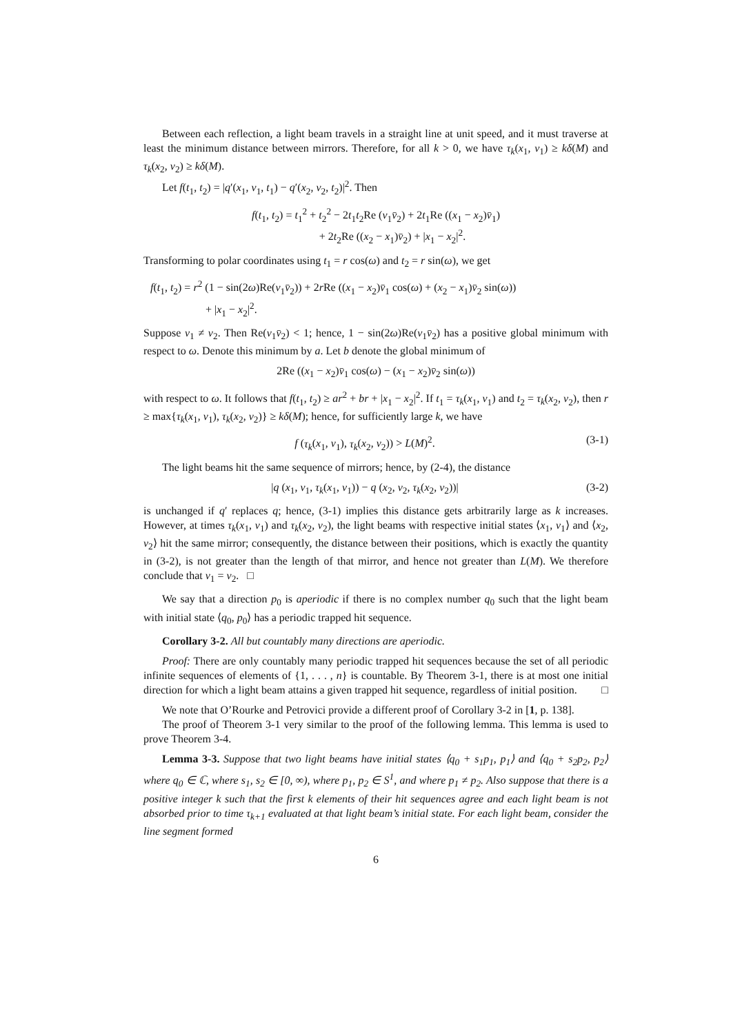Between each reflection, a light beam travels in a straight line at unit speed, and it must traverse at least the minimum distance between mirrors. Therefore, for all k > 0, we have τ<sub>k</sub>(x<sub>1</sub>, v<sub>1</sub>) ≥ kδ(M) and τ<sub>k</sub>(x<sub>2</sub>, v<sub>2</sub>) ≥ kδ(M).
Let f(t<sub>1</sub>, t<sub>2</sub>) = |q′(x<sub>1</sub>, v<sub>1</sub>, t<sub>1</sub>) − q′(x<sub>2</sub>, v<sub>2</sub>, t<sub>2</sub>)|<sup>2</sup>. Then
f(t<sub>1</sub>, t<sub>2</sub>) = t<sub>1</sub><sup>2</sup> + t<sub>2</sub><sup>2</sup> − 2t<sub>1</sub>t<sub>2</sub>Re (v<sub>1</sub>v̄<sub>2</sub>) + 2t<sub>1</sub>Re ((x<sub>1</sub> − x<sub>2</sub>)v̄<sub>1</sub>)
+ 2t<sub>2</sub>Re ((x<sub>2</sub> − x<sub>1</sub>)v̄<sub>2</sub>) + |x<sub>1</sub> − x<sub>2</sub>|<sup>2</sup>.
Transforming to polar coordinates using t<sub>1</sub> = r cos(ω) and t<sub>2</sub> = r sin(ω), we get
f(t<sub>1</sub>, t<sub>2</sub>) = r<sup>2</sup> (1 − sin(2ω)Re(v<sub>1</sub>v̄<sub>2</sub>)) + 2r Re ((x<sub>1</sub> − x<sub>2</sub>)v̄<sub>1</sub> cos(ω) + (x<sub>2</sub> − x<sub>1</sub>)v̄<sub>2</sub> sin(ω))
+ |x<sub>1</sub> − x<sub>2</sub>|<sup>2</sup>.
Suppose v<sub>1</sub> ≠ v<sub>2</sub>. Then Re(v<sub>1</sub>v̄<sub>2</sub>) < 1; hence, 1 − sin(2ω)Re(v<sub>1</sub>v̄<sub>2</sub>) has a positive global minimum with respect to ω. Denote this minimum by a. Let b denote the global minimum of
2Re ((x<sub>1</sub> − x<sub>2</sub>)v̄<sub>1</sub> cos(ω) − (x<sub>1</sub> − x<sub>2</sub>)v̄<sub>2</sub> sin(ω))
with respect to ω. It follows that f(t<sub>1</sub>, t<sub>2</sub>) ≥ ar<sup>2</sup> + br + |x<sub>1</sub> − x<sub>2</sub>|<sup>2</sup>. If t<sub>1</sub> = τ<sub>k</sub>(x<sub>1</sub>, v<sub>1</sub>) and t<sub>2</sub> = τ<sub>k</sub>(x<sub>2</sub>, v<sub>2</sub>), then r ≥ max{τ<sub>k</sub>(x<sub>1</sub>, v<sub>1</sub>), τ<sub>k</sub>(x<sub>2</sub>, v<sub>2</sub>)} ≥ kδ(M); hence, for sufficiently large k, we have
f (τ<sub>k</sub>(x<sub>1</sub>, v<sub>1</sub>), τ<sub>k</sub>(x<sub>2</sub>, v<sub>2</sub>)) > L(M)<sup>2</sup>. (3-1)
The light beams hit the same sequence of mirrors; hence, by (2-4), the distance
|q (x<sub>1</sub>, v<sub>1</sub>, τ<sub>k</sub>(x<sub>1</sub>, v<sub>1</sub>)) − q (x<sub>2</sub>, v<sub>2</sub>, τ<sub>k</sub>(x<sub>2</sub>, v<sub>2</sub>))| (3-2)
is unchanged if q′ replaces q; hence, (3-1) implies this distance gets arbitrarily large as k increases. However, at times τ<sub>k</sub>(x<sub>1</sub>, v<sub>1</sub>) and τ<sub>k</sub>(x<sub>2</sub>, v<sub>2</sub>), the light beams with respective initial states ⟨x<sub>1</sub>, v<sub>1</sub>⟩ and ⟨x<sub>2</sub>, v<sub>2</sub>⟩ hit the same mirror; consequently, the distance between their positions, which is exactly the quantity in (3-2), is not greater than the length of that mirror, and hence not greater than L(M). We therefore conclude that v<sub>1</sub> = v<sub>2</sub>. □
We say that a direction p<sub>0</sub> is aperiodic if there is no complex number q<sub>0</sub> such that the light beam with initial state ⟨q<sub>0</sub>, p<sub>0</sub>⟩ has a periodic trapped hit sequence.
Corollary 3-2. All but countably many directions are aperiodic.
Proof: There are only countably many periodic trapped hit sequences because the set of all periodic infinite sequences of elements of {1, . . . , n} is countable. By Theorem 3-1, there is at most one initial direction for which a light beam attains a given trapped hit sequence, regardless of initial position. □
We note that O’Rourke and Petrovici provide a different proof of Corollary 3-2 in [1, p. 138].
The proof of Theorem 3-1 very similar to the proof of the following lemma. This lemma is used to prove Theorem 3-4.
Lemma 3-3. Suppose that two light beams have initial states ⟨q<sub>0</sub> + s<sub>1</sub>p<sub>1</sub>, p<sub>1</sub>⟩ and ⟨q<sub>0</sub> + s<sub>2</sub>p<sub>2</sub>, p<sub>2</sub>⟩ where q<sub>0</sub> ∈ ℂ, where s<sub>1</sub>, s<sub>2</sub> ∈ [0, ∞), where p<sub>1</sub>, p<sub>2</sub> ∈ S<sup>1</sup>, and where p<sub>1</sub> ≠ p<sub>2</sub>. Also suppose that there is a positive integer k such that the first k elements of their hit sequences agree and each light beam is not absorbed prior to time τ<sub>k+1</sub> evaluated at that light beam’s initial state. For each light beam, consider the line segment formed
6